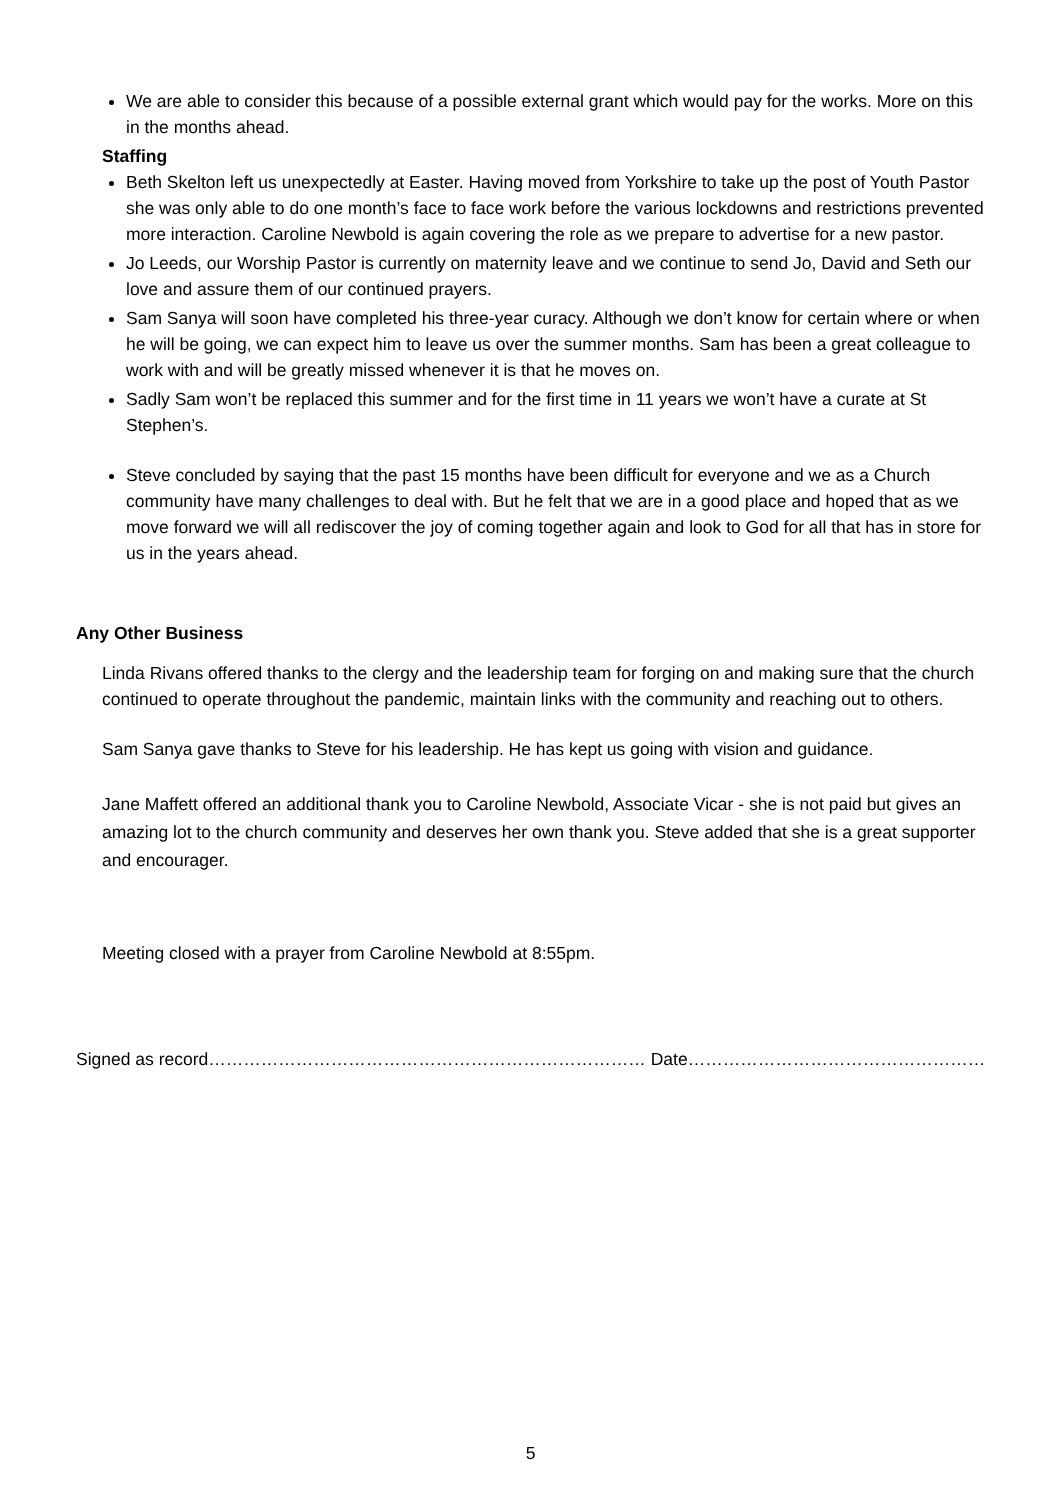We are able to consider this because of a possible external grant which would pay for the works. More on this in the months ahead.
Staffing
Beth Skelton left us unexpectedly at Easter. Having moved from Yorkshire to take up the post of Youth Pastor she was only able to do one month’s face to face work before the various lockdowns and restrictions prevented more interaction. Caroline Newbold is again covering the role as we prepare to advertise for a new pastor.
Jo Leeds, our Worship Pastor is currently on maternity leave and we continue to send Jo, David and Seth our love and assure them of our continued prayers.
Sam Sanya will soon have completed his three-year curacy. Although we don’t know for certain where or when he will be going, we can expect him to leave us over the summer months. Sam has been a great colleague to work with and will be greatly missed whenever it is that he moves on.
Sadly Sam won’t be replaced this summer and for the first time in 11 years we won’t have a curate at St Stephen’s.
Steve concluded by saying that the past 15 months have been difficult for everyone and we as a Church community have many challenges to deal with. But he felt that we are in a good place and hoped that as we move forward we will all rediscover the joy of coming together again and look to God for all that has in store for us in the years ahead.
Any Other Business
Linda Rivans offered thanks to the clergy and the leadership team for forging on and making sure that the church continued to operate throughout the pandemic, maintain links with the community and reaching out to others.
Sam Sanya gave thanks to Steve for his leadership. He has kept us going with vision and guidance.
Jane Maffett offered an additional thank you to Caroline Newbold, Associate Vicar - she is not paid but gives an amazing lot to the church community and deserves her own thank you. Steve added that she is a great supporter and encourager.
Meeting closed with a prayer from Caroline Newbold at 8:55pm.
Signed as record………………………………………………………………… Date……………………………………………
5